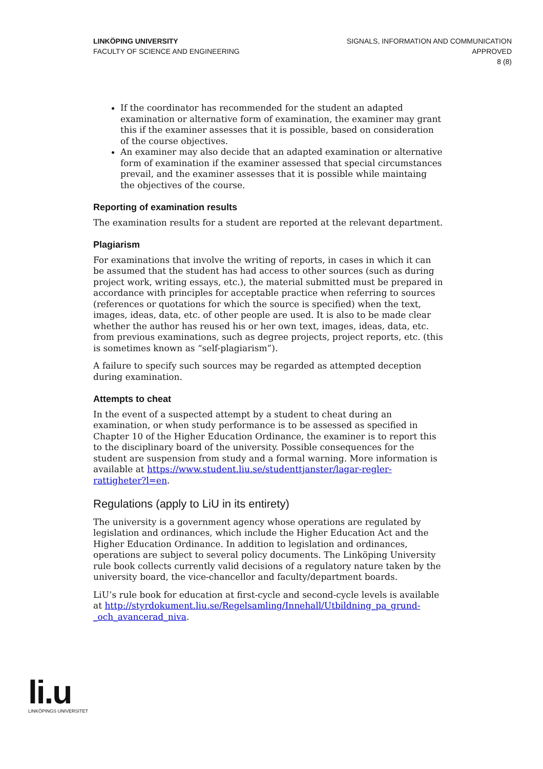LINKÖPING UNIVERSITY
FACULTY OF SCIENCE AND ENGINEERING
SIGNALS, INFORMATION AND COMMUNICATION
APPROVED
8 (8)
If the coordinator has recommended for the student an adapted examination or alternative form of examination, the examiner may grant this if the examiner assesses that it is possible, based on consideration of the course objectives.
An examiner may also decide that an adapted examination or alternative form of examination if the examiner assessed that special circumstances prevail, and the examiner assesses that it is possible while maintaing the objectives of the course.
Reporting of examination results
The examination results for a student are reported at the relevant department.
Plagiarism
For examinations that involve the writing of reports, in cases in which it can be assumed that the student has had access to other sources (such as during project work, writing essays, etc.), the material submitted must be prepared in accordance with principles for acceptable practice when referring to sources (references or quotations for which the source is specified) when the text, images, ideas, data, etc. of other people are used. It is also to be made clear whether the author has reused his or her own text, images, ideas, data, etc. from previous examinations, such as degree projects, project reports, etc. (this is sometimes known as “self-plagiarism”).
A failure to specify such sources may be regarded as attempted deception during examination.
Attempts to cheat
In the event of a suspected attempt by a student to cheat during an examination, or when study performance is to be assessed as specified in Chapter 10 of the Higher Education Ordinance, the examiner is to report this to the disciplinary board of the university. Possible consequences for the student are suspension from study and a formal warning. More information is available at https://www.student.liu.se/studenttjanster/lagar-regler-rattigheter?l=en.
Regulations (apply to LiU in its entirety)
The university is a government agency whose operations are regulated by legislation and ordinances, which include the Higher Education Act and the Higher Education Ordinance. In addition to legislation and ordinances, operations are subject to several policy documents. The Linköping University rule book collects currently valid decisions of a regulatory nature taken by the university board, the vice-chancellor and faculty/department boards.
LiU’s rule book for education at first-cycle and second-cycle levels is available at http://styrdokument.liu.se/Regelsamling/Innehall/Utbildning_pa_grund-_och_avancerad_niva.
li.u
LINKÖPINGS UNIVERSITET